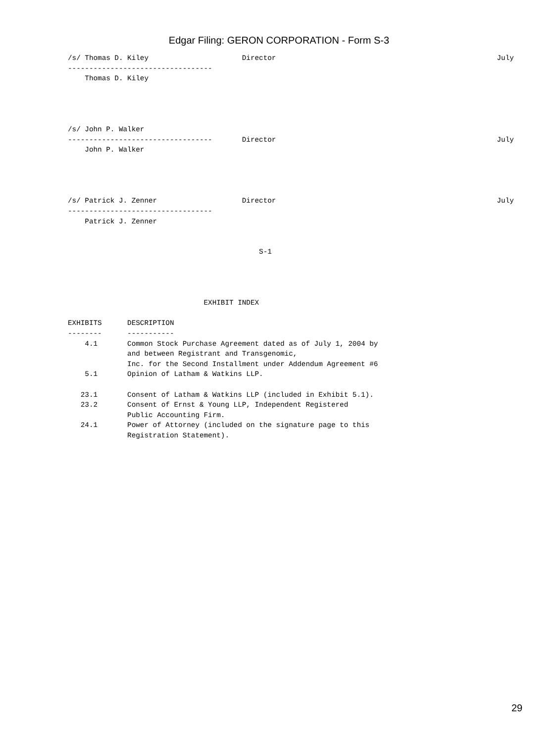Edgar Filing: GERON CORPORATION - Form S-3
/s/ Thomas D. Kiley                      Director                                                    July
----------------------------------
    Thomas D. Kiley




/s/ John P. Walker
----------------------------------       Director                                                    July
    John P. Walker




/s/ Patrick J. Zenner                    Director                                                    July
----------------------------------
    Patrick J. Zenner


                                             S-1




                                EXHIBIT INDEX

EXHIBITS      DESCRIPTION
--------      -----------
    4.1       Common Stock Purchase Agreement dated as of July 1, 2004 by
              and between Registrant and Transgenomic,
              Inc. for the Second Installment under Addendum Agreement #6
    5.1       Opinion of Latham & Watkins LLP.

   23.1       Consent of Latham & Watkins LLP (included in Exhibit 5.1).
   23.2       Consent of Ernst & Young LLP, Independent Registered
              Public Accounting Firm.
   24.1       Power of Attorney (included on the signature page to this
              Registration Statement).
29